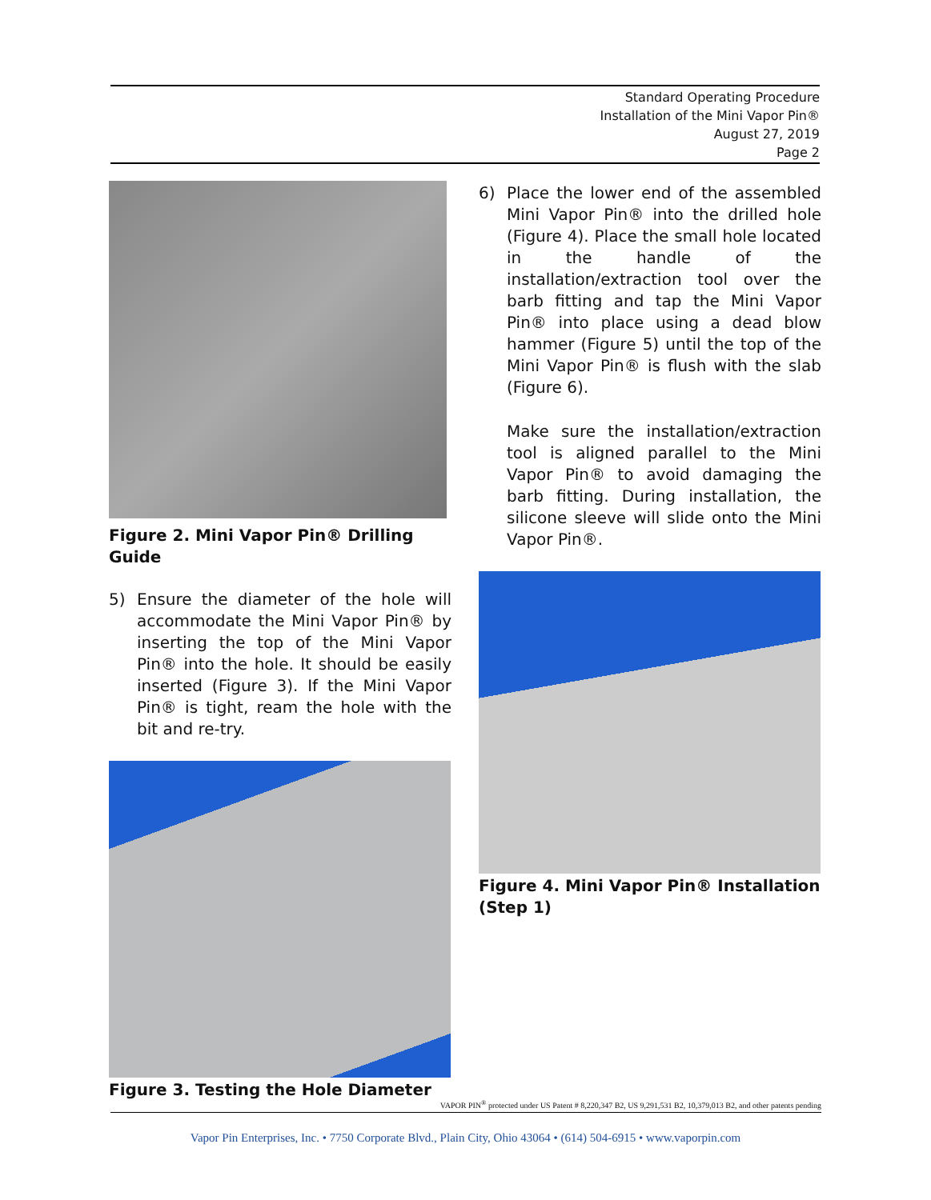Standard Operating Procedure
Installation of the Mini Vapor Pin®
August 27, 2019
Page 2
Figure 2. Mini Vapor Pin® Drilling Guide
5) Ensure the diameter of the hole will accommodate the Mini Vapor Pin® by inserting the top of the Mini Vapor Pin® into the hole. It should be easily inserted (Figure 3). If the Mini Vapor Pin® is tight, ream the hole with the bit and re-try.
Figure 3. Testing the Hole Diameter
6) Place the lower end of the assembled Mini Vapor Pin® into the drilled hole (Figure 4). Place the small hole located in the handle of the installation/extraction tool over the barb fitting and tap the Mini Vapor Pin® into place using a dead blow hammer (Figure 5) until the top of the Mini Vapor Pin® is flush with the slab (Figure 6).
Make sure the installation/extraction tool is aligned parallel to the Mini Vapor Pin® to avoid damaging the barb fitting. During installation, the silicone sleeve will slide onto the Mini Vapor Pin®.
Figure 4. Mini Vapor Pin® Installation (Step 1)
VAPOR PIN<sup>®</sup> protected under US Patent # 8,220,347 B2, US 9,291,531 B2, 10,379,013 B2, and other patents pending
Vapor Pin Enterprises, Inc. • 7750 Corporate Blvd., Plain City, Ohio 43064 • (614) 504-6915 • www.vaporpin.com